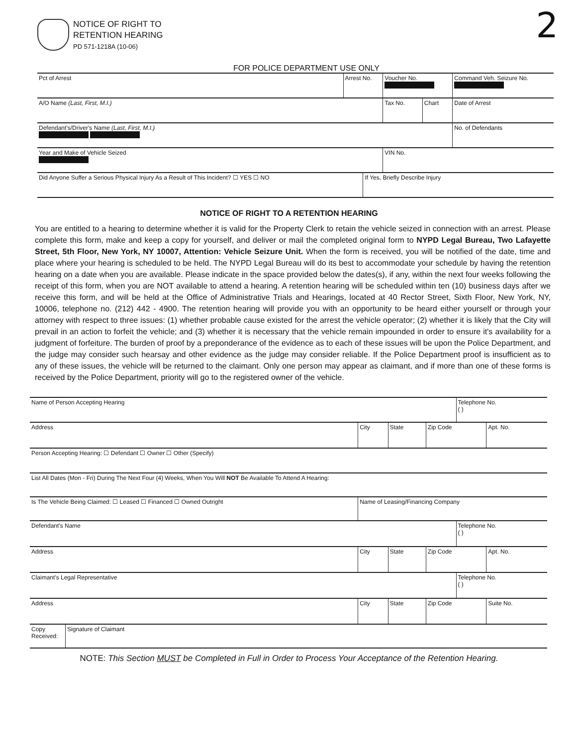NOTICE OF RIGHT TO
RETENTION HEARING
PD 571-1218A (10-06)
2
FOR POLICE DEPARTMENT USE ONLY
| Pct of Arrest | Arrest No. | | Voucher No. | | Command Veh. Seizure No. |
| A/O Name (Last, First, M.I.) | | | Tax No. | Chart | Date of Arrest |
| Defendant's/Driver's Name (Last, First, M.I.) | | | | | No. of Defendants |
| Year and Make of Vehicle Seized | | | VIN No. | | |
| Did Anyone Suffer a Serious Physical Injury As a Result of This Incident? ☐ YES ☐ NO | | If Yes, Briefly Describe Injury | | | |
NOTICE OF RIGHT TO A RETENTION HEARING
You are entitled to a hearing to determine whether it is valid for the Property Clerk to retain the vehicle seized in connection with an arrest. Please complete this form, make and keep a copy for yourself, and deliver or mail the completed original form to NYPD Legal Bureau, Two Lafayette Street, 5th Floor, New York, NY 10007, Attention: Vehicle Seizure Unit. When the form is received, you will be notified of the date, time and place where your hearing is scheduled to be held. The NYPD Legal Bureau will do its best to accommodate your schedule by having the retention hearing on a date when you are available. Please indicate in the space provided below the dates(s), if any, within the next four weeks following the receipt of this form, when you are NOT available to attend a hearing. A retention hearing will be scheduled within ten (10) business days after we receive this form, and will be held at the Office of Administrative Trials and Hearings, located at 40 Rector Street, Sixth Floor, New York, NY, 10006, telephone no. (212) 442 - 4900. The retention hearing will provide you with an opportunity to be heard either yourself or through your attorney with respect to three issues: (1) whether probable cause existed for the arrest the vehicle operator; (2) whether it is likely that the City will prevail in an action to forfeit the vehicle; and (3) whether it is necessary that the vehicle remain impounded in order to ensure it's availability for a judgment of forfeiture. The burden of proof by a preponderance of the evidence as to each of these issues will be upon the Police Department, and the judge may consider such hearsay and other evidence as the judge may consider reliable. If the Police Department proof is insufficient as to any of these issues, the vehicle will be returned to the claimant. Only one person may appear as claimant, and if more than one of these forms is received by the Police Department, priority will go to the registered owner of the vehicle.
| Name of Person Accepting Hearing | | | | | Telephone No. ( ) | |
| Address | | City | State | Zip Code | | Apt. No. |
| Person Accepting Hearing: ☐ Defendant ☐ Owner ☐ Other (Specify) | | | | | | |
| List All Dates (Mon - Fri) During The Next Four (4) Weeks, When You Will NOT Be Available To Attend A Hearing: | | | | | | |
| Is The Vehicle Being Claimed: ☐ Leased ☐ Financed ☐ Owned Outright | | Name of Leasing/Financing Company | | | | |
| Defendant's Name | | | | | Telephone No. ( ) | |
| Address | | City | State | Zip Code | | Apt. No. |
| Claimant's Legal Representative | | | | | Telephone No. ( ) | |
| Address | | City | State | Zip Code | | Suite No. |
| Copy Received: | Signature of Claimant | | | | | |
NOTE: This Section MUST be Completed in Full in Order to Process Your Acceptance of the Retention Hearing.